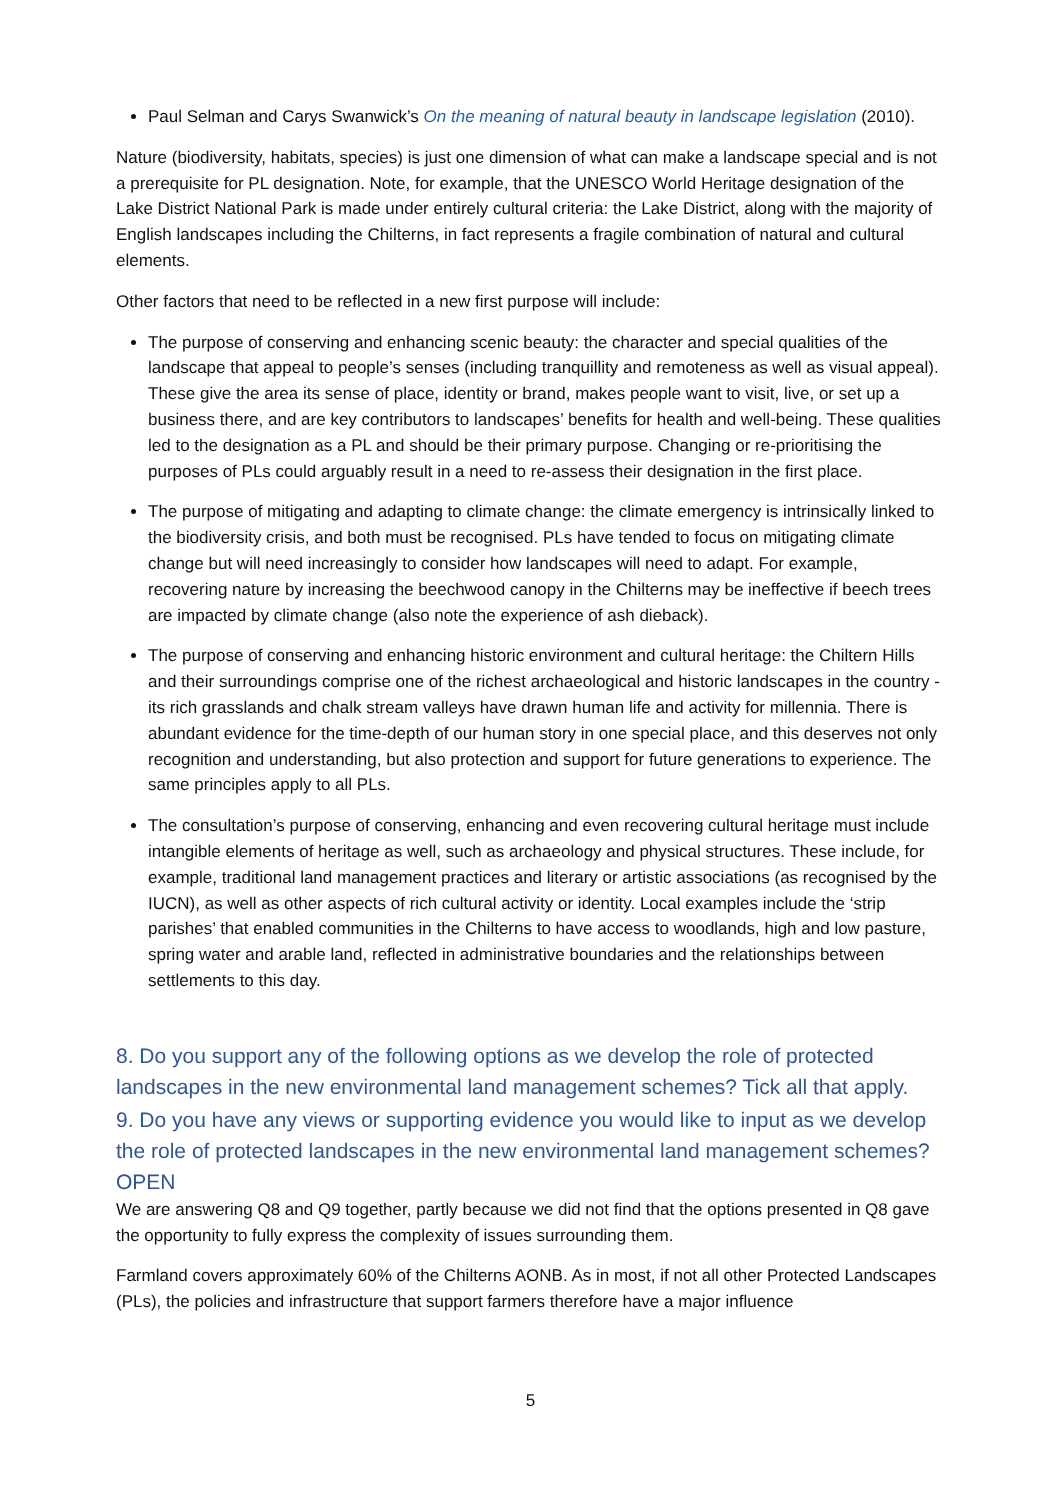Paul Selman and Carys Swanwick’s On the meaning of natural beauty in landscape legislation (2010).
Nature (biodiversity, habitats, species) is just one dimension of what can make a landscape special and is not a prerequisite for PL designation. Note, for example, that the UNESCO World Heritage designation of the Lake District National Park is made under entirely cultural criteria: the Lake District, along with the majority of English landscapes including the Chilterns, in fact represents a fragile combination of natural and cultural elements.
Other factors that need to be reflected in a new first purpose will include:
The purpose of conserving and enhancing scenic beauty: the character and special qualities of the landscape that appeal to people’s senses (including tranquillity and remoteness as well as visual appeal). These give the area its sense of place, identity or brand, makes people want to visit, live, or set up a business there, and are key contributors to landscapes’ benefits for health and well-being. These qualities led to the designation as a PL and should be their primary purpose. Changing or re-prioritising the purposes of PLs could arguably result in a need to re-assess their designation in the first place.
The purpose of mitigating and adapting to climate change: the climate emergency is intrinsically linked to the biodiversity crisis, and both must be recognised. PLs have tended to focus on mitigating climate change but will need increasingly to consider how landscapes will need to adapt. For example, recovering nature by increasing the beechwood canopy in the Chilterns may be ineffective if beech trees are impacted by climate change (also note the experience of ash dieback).
The purpose of conserving and enhancing historic environment and cultural heritage: the Chiltern Hills and their surroundings comprise one of the richest archaeological and historic landscapes in the country - its rich grasslands and chalk stream valleys have drawn human life and activity for millennia. There is abundant evidence for the time-depth of our human story in one special place, and this deserves not only recognition and understanding, but also protection and support for future generations to experience. The same principles apply to all PLs.
The consultation’s purpose of conserving, enhancing and even recovering cultural heritage must include intangible elements of heritage as well, such as archaeology and physical structures. These include, for example, traditional land management practices and literary or artistic associations (as recognised by the IUCN), as well as other aspects of rich cultural activity or identity. Local examples include the ‘strip parishes’ that enabled communities in the Chilterns to have access to woodlands, high and low pasture, spring water and arable land, reflected in administrative boundaries and the relationships between settlements to this day.
8. Do you support any of the following options as we develop the role of protected landscapes in the new environmental land management schemes? Tick all that apply.
9. Do you have any views or supporting evidence you would like to input as we develop the role of protected landscapes in the new environmental land management schemes? OPEN
We are answering Q8 and Q9 together, partly because we did not find that the options presented in Q8 gave the opportunity to fully express the complexity of issues surrounding them.
Farmland covers approximately 60% of the Chilterns AONB. As in most, if not all other Protected Landscapes (PLs), the policies and infrastructure that support farmers therefore have a major influence
5